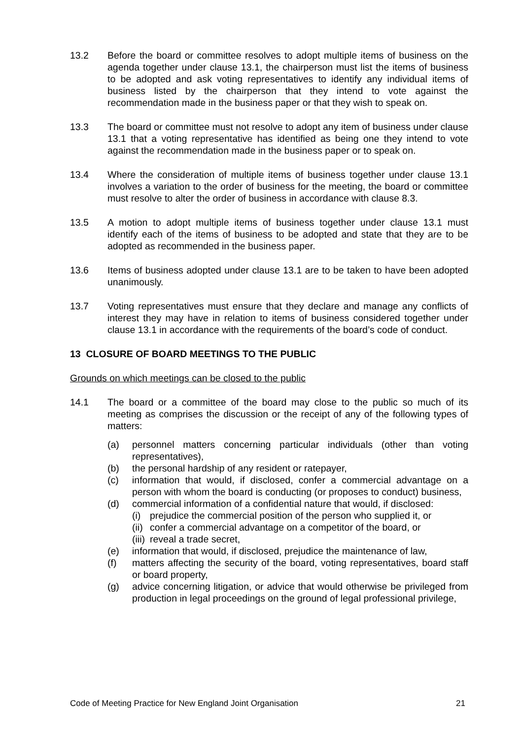13.2 Before the board or committee resolves to adopt multiple items of business on the agenda together under clause 13.1, the chairperson must list the items of business to be adopted and ask voting representatives to identify any individual items of business listed by the chairperson that they intend to vote against the recommendation made in the business paper or that they wish to speak on.
13.3 The board or committee must not resolve to adopt any item of business under clause 13.1 that a voting representative has identified as being one they intend to vote against the recommendation made in the business paper or to speak on.
13.4 Where the consideration of multiple items of business together under clause 13.1 involves a variation to the order of business for the meeting, the board or committee must resolve to alter the order of business in accordance with clause 8.3.
13.5 A motion to adopt multiple items of business together under clause 13.1 must identify each of the items of business to be adopted and state that they are to be adopted as recommended in the business paper.
13.6 Items of business adopted under clause 13.1 are to be taken to have been adopted unanimously.
13.7 Voting representatives must ensure that they declare and manage any conflicts of interest they may have in relation to items of business considered together under clause 13.1 in accordance with the requirements of the board’s code of conduct.
13 CLOSURE OF BOARD MEETINGS TO THE PUBLIC
Grounds on which meetings can be closed to the public
14.1 The board or a committee of the board may close to the public so much of its meeting as comprises the discussion or the receipt of any of the following types of matters:
(a) personnel matters concerning particular individuals (other than voting representatives),
(b) the personal hardship of any resident or ratepayer,
(c) information that would, if disclosed, confer a commercial advantage on a person with whom the board is conducting (or proposes to conduct) business,
(d) commercial information of a confidential nature that would, if disclosed:
(i) prejudice the commercial position of the person who supplied it, or
(ii)
confer a commercial advantage on a competitor of the board, or
(iii)
reveal a trade secret,
(e) information that would, if disclosed, prejudice the maintenance of law,
(f) matters affecting the security of the board, voting representatives, board staff or board property,
(g) advice concerning litigation, or advice that would otherwise be privileged from production in legal proceedings on the ground of legal professional privilege,
Code of Meeting Practice for New England Joint Organisation 21